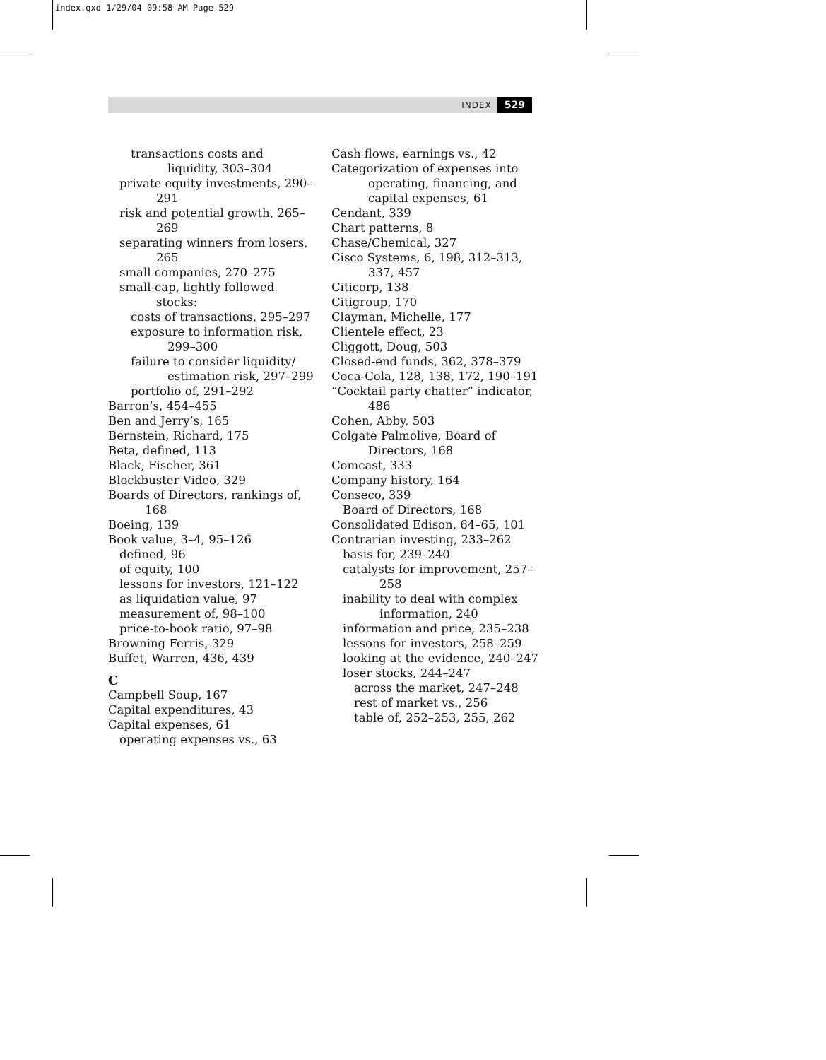index.qxd 1/29/04 09:58 AM Page 529
INDEX 529
transactions costs and liquidity, 303–304
private equity investments, 290–291
risk and potential growth, 265–269
separating winners from losers, 265
small companies, 270–275
small-cap, lightly followed stocks:
costs of transactions, 295–297
exposure to information risk, 299–300
failure to consider liquidity/ estimation risk, 297–299
portfolio of, 291–292
Barron’s, 454–455
Ben and Jerry’s, 165
Bernstein, Richard, 175
Beta, defined, 113
Black, Fischer, 361
Blockbuster Video, 329
Boards of Directors, rankings of, 168
Boeing, 139
Book value, 3–4, 95–126
defined, 96
of equity, 100
lessons for investors, 121–122
as liquidation value, 97
measurement of, 98–100
price-to-book ratio, 97–98
Browning Ferris, 329
Buffet, Warren, 436, 439
C
Campbell Soup, 167
Capital expenditures, 43
Capital expenses, 61
operating expenses vs., 63
Cash flows, earnings vs., 42
Categorization of expenses into operating, financing, and capital expenses, 61
Cendant, 339
Chart patterns, 8
Chase/Chemical, 327
Cisco Systems, 6, 198, 312–313, 337, 457
Citicorp, 138
Citigroup, 170
Clayman, Michelle, 177
Clientele effect, 23
Cliggott, Doug, 503
Closed-end funds, 362, 378–379
Coca-Cola, 128, 138, 172, 190–191
“Cocktail party chatter” indicator, 486
Cohen, Abby, 503
Colgate Palmolive, Board of Directors, 168
Comcast, 333
Company history, 164
Conseco, 339
Board of Directors, 168
Consolidated Edison, 64–65, 101
Contrarian investing, 233–262
basis for, 239–240
catalysts for improvement, 257–258
inability to deal with complex information, 240
information and price, 235–238
lessons for investors, 258–259
looking at the evidence, 240–247
loser stocks, 244–247
across the market, 247–248
rest of market vs., 256
table of, 252–253, 255, 262